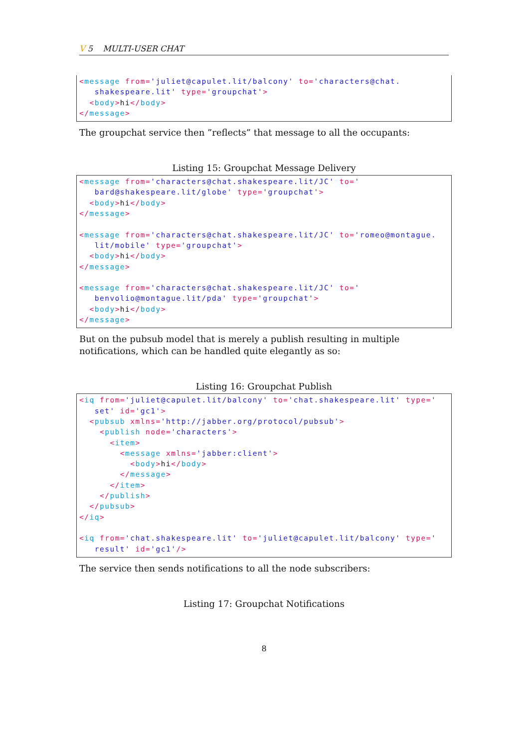V 5 MULTI-USER CHAT
<message from='juliet@capulet.lit/balcony' to='characters@chat.
   shakespeare.lit' type='groupchat'>
  <body>hi</body>
</message>
The groupchat service then ”reflects” that message to all the occupants:
Listing 15: Groupchat Message Delivery
<message from='characters@chat.shakespeare.lit/JC' to='
   bard@shakespeare.lit/globe' type='groupchat'>
  <body>hi</body>
</message>

<message from='characters@chat.shakespeare.lit/JC' to='romeo@montague.
   lit/mobile' type='groupchat'>
  <body>hi</body>
</message>

<message from='characters@chat.shakespeare.lit/JC' to='
   benvolio@montague.lit/pda' type='groupchat'>
  <body>hi</body>
</message>
But on the pubsub model that is merely a publish resulting in multiple notifications, which can be handled quite elegantly as so:
Listing 16: Groupchat Publish
<iq from='juliet@capulet.lit/balcony' to='chat.shakespeare.lit' type='
   set' id='gc1'>
  <pubsub xmlns='http://jabber.org/protocol/pubsub'>
    <publish node='characters'>
      <item>
        <message xmlns='jabber:client'>
          <body>hi</body>
        </message>
      </item>
    </publish>
  </pubsub>
</iq>

<iq from='chat.shakespeare.lit' to='juliet@capulet.lit/balcony' type='
   result' id='gc1'/>
The service then sends notifications to all the node subscribers:
Listing 17: Groupchat Notifications
8